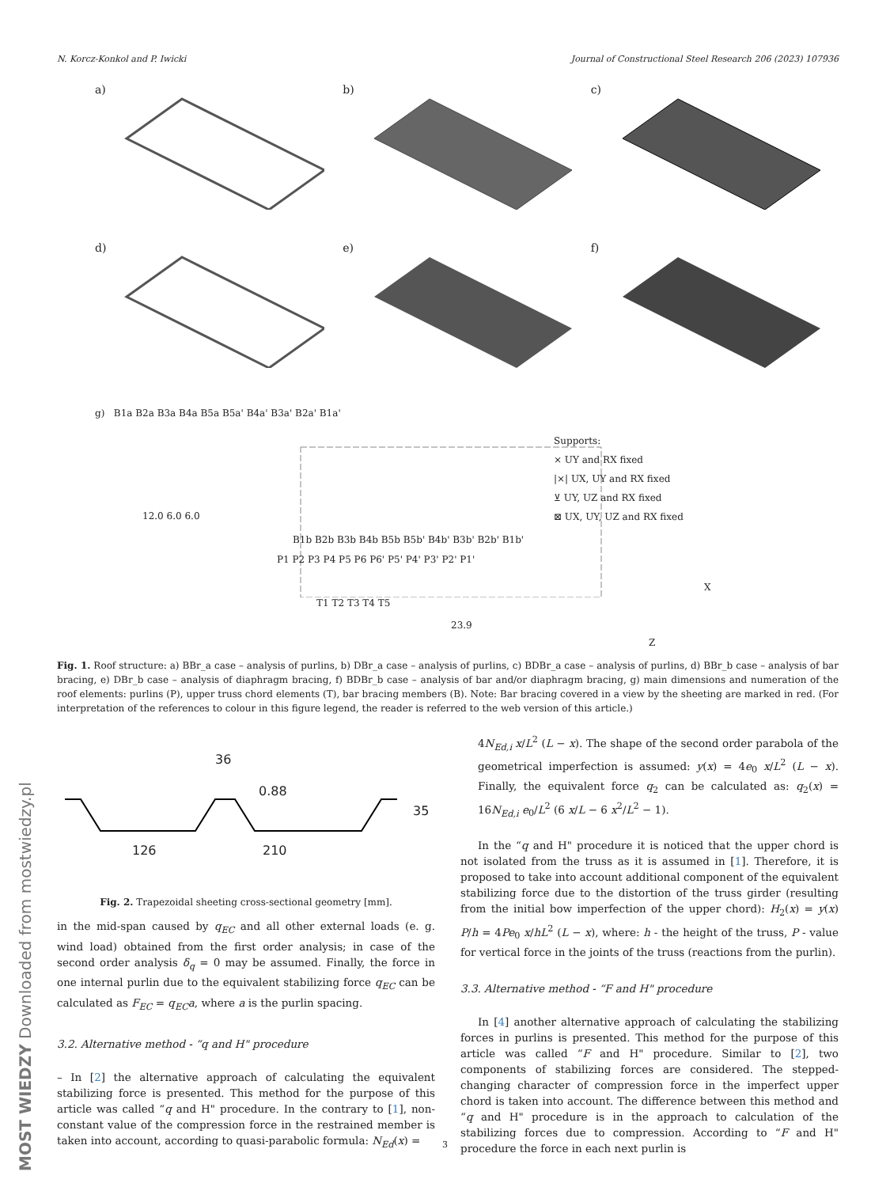N. Korcz-Konkol and P. Iwicki Journal of Constructional Steel Research 206 (2023) 107936
a)
b)
c)
d)
e)
f)
g) B1a B2a B3a B4a B5a B5a' B4a' B3a' B2a' B1a'
Supports:
× UY and RX fixed
|×| UX, UY and RX fixed
⊻ UY, UZ and RX fixed
⊠ UX, UY, UZ and RX fixed
12.0 6.0 6.0
B1b B2b B3b B4b B5b B5b' B4b' B3b' B2b' B1b'
P1 P2 P3 P4 P5 P6 P6' P5' P4' P3' P2' P1'
X
T1 T2 T3 T4 T5
23.9
Z
Fig. 1. Roof structure: a) BBr_a case – analysis of purlins, b) DBr_a case – analysis of purlins, c) BDBr_a case – analysis of purlins, d) BBr_b case – analysis of bar bracing, e) DBr_b case – analysis of diaphragm bracing, f) BDBr_b case – analysis of bar and/or diaphragm bracing, g) main dimensions and numeration of the roof elements: purlins (P), upper truss chord elements (T), bar bracing members (B). Note: Bar bracing covered in a view by the sheeting are marked in red. (For interpretation of the references to colour in this figure legend, the reader is referred to the web version of this article.)
36
0.88
35
126 210
Fig. 2. Trapezoidal sheeting cross-sectional geometry [mm].
in the mid-span caused by q<sub>EC</sub> and all other external loads (e. g. wind load) obtained from the first order analysis; in case of the second order analysis δ<sub>q</sub> = 0 may be assumed. Finally, the force in one internal purlin due to the equivalent stabilizing force q<sub>EC</sub> can be calculated as F<sub>EC</sub> = q<sub>EC</sub>a, where a is the purlin spacing.
3.2. Alternative method - “q and H" procedure
– In [2] the alternative approach of calculating the equivalent stabilizing force is presented. This method for the purpose of this article was called “q and H" procedure. In the contrary to [1], non-constant value of the compression force in the restrained member is taken into account, according to quasi-parabolic formula: N<sub>Ed</sub>(x) =
4N<sub>Ed,i</sub> x/L<sup>2</sup> (L − x). The shape of the second order parabola of the geometrical imperfection is assumed: y(x) = 4e<sub>0</sub> x/L<sup>2</sup> (L − x). Finally, the equivalent force q<sub>2</sub> can be calculated as: q<sub>2</sub>(x) = 16N<sub>Ed,i</sub> e<sub>0</sub>/L<sup>2</sup> (6 x/L − 6 x<sup>2</sup>/L<sup>2</sup> − 1).
In the “q and H" procedure it is noticed that the upper chord is not isolated from the truss as it is assumed in [1]. Therefore, it is proposed to take into account additional component of the equivalent stabilizing force due to the distortion of the truss girder (resulting from the initial bow imperfection of the upper chord): H<sub>2</sub>(x) = y(x) P/h = 4Pe<sub>0</sub> x/hL<sup>2</sup> (L − x), where: h - the height of the truss, P - value for vertical force in the joints of the truss (reactions from the purlin).
3.3. Alternative method - “F and H" procedure
In [4] another alternative approach of calculating the stabilizing forces in purlins is presented. This method for the purpose of this article was called “F and H" procedure. Similar to [2], two components of stabilizing forces are considered. The stepped-changing character of compression force in the imperfect upper chord is taken into account. The difference between this method and “q and H" procedure is in the approach to calculation of the stabilizing forces due to compression. According to “F and H" procedure the force in each next purlin is
MOST WIEDZY Downloaded from mostwiedzy.pl
3